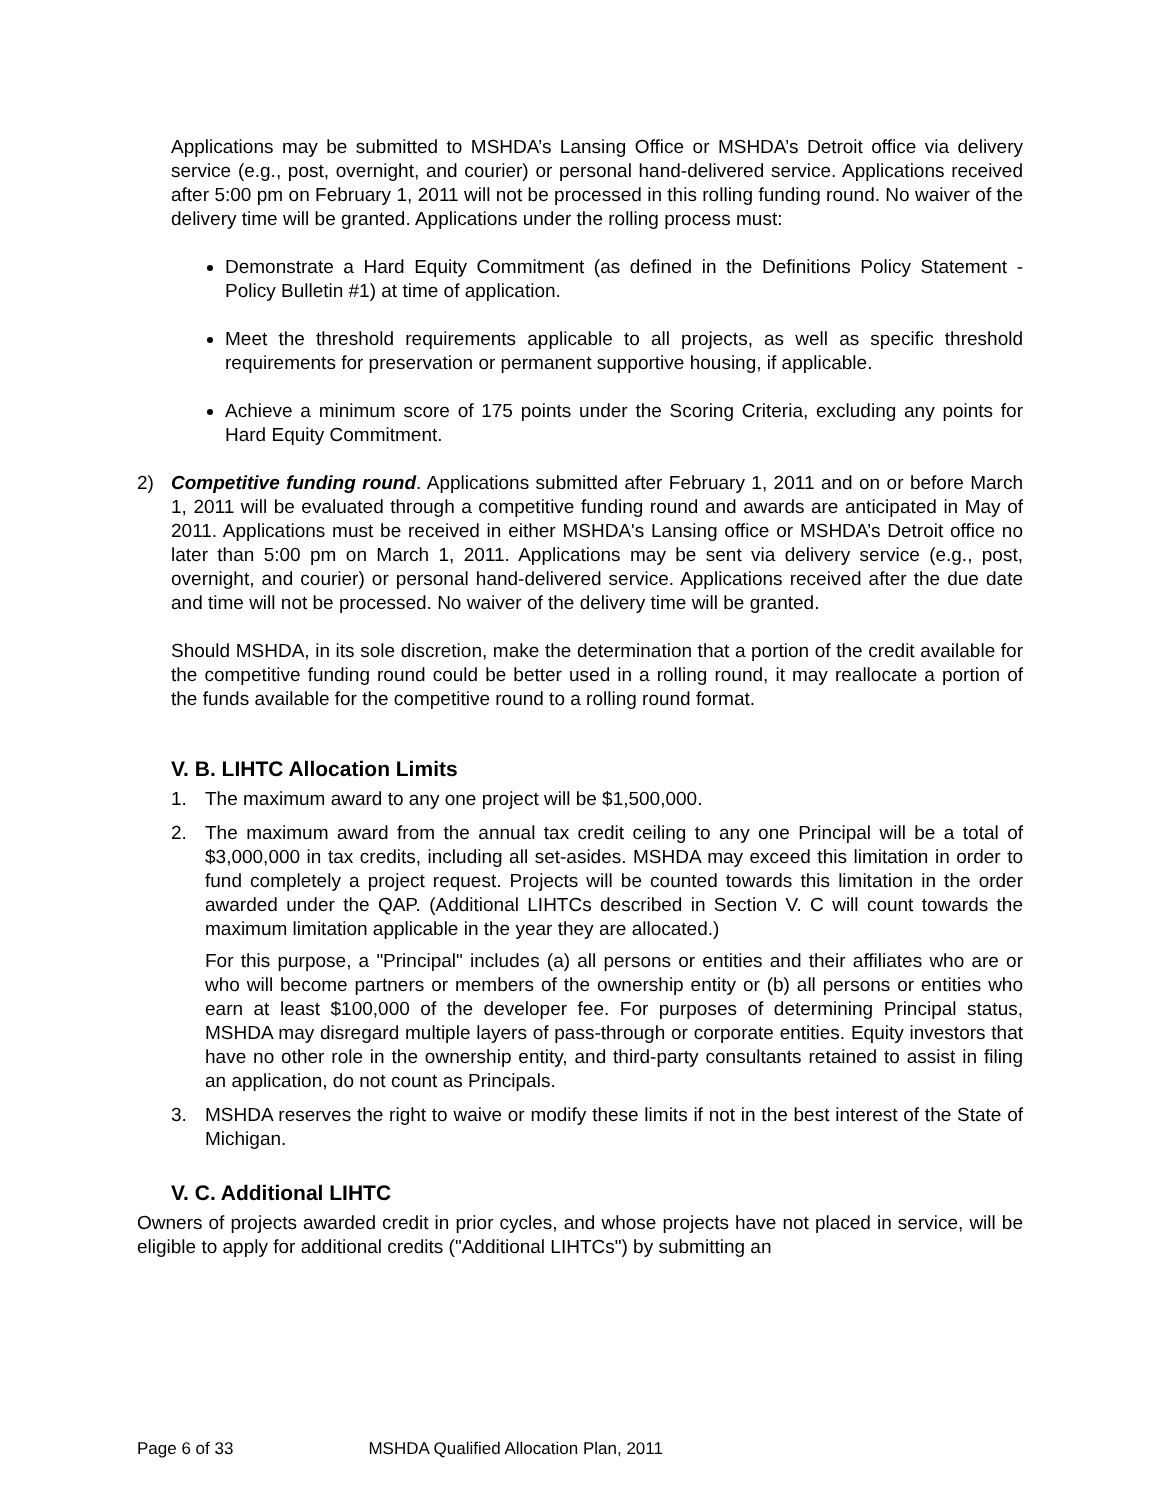Applications may be submitted to MSHDA’s Lansing Office or MSHDA’s Detroit office via delivery service (e.g., post, overnight, and courier) or personal hand-delivered service. Applications received after 5:00 pm on February 1, 2011 will not be processed in this rolling funding round. No waiver of the delivery time will be granted. Applications under the rolling process must:
Demonstrate a Hard Equity Commitment (as defined in the Definitions Policy Statement - Policy Bulletin #1) at time of application.
Meet the threshold requirements applicable to all projects, as well as specific threshold requirements for preservation or permanent supportive housing, if applicable.
Achieve a minimum score of 175 points under the Scoring Criteria, excluding any points for Hard Equity Commitment.
2) Competitive funding round. Applications submitted after February 1, 2011 and on or before March 1, 2011 will be evaluated through a competitive funding round and awards are anticipated in May of 2011. Applications must be received in either MSHDA's Lansing office or MSHDA’s Detroit office no later than 5:00 pm on March 1, 2011. Applications may be sent via delivery service (e.g., post, overnight, and courier) or personal hand-delivered service. Applications received after the due date and time will not be processed. No waiver of the delivery time will be granted.
Should MSHDA, in its sole discretion, make the determination that a portion of the credit available for the competitive funding round could be better used in a rolling round, it may reallocate a portion of the funds available for the competitive round to a rolling round format.
V. B. LIHTC Allocation Limits
1. The maximum award to any one project will be $1,500,000.
2. The maximum award from the annual tax credit ceiling to any one Principal will be a total of $3,000,000 in tax credits, including all set-asides. MSHDA may exceed this limitation in order to fund completely a project request. Projects will be counted towards this limitation in the order awarded under the QAP. (Additional LIHTCs described in Section V. C will count towards the maximum limitation applicable in the year they are allocated.)
For this purpose, a "Principal" includes (a) all persons or entities and their affiliates who are or who will become partners or members of the ownership entity or (b) all persons or entities who earn at least $100,000 of the developer fee. For purposes of determining Principal status, MSHDA may disregard multiple layers of pass-through or corporate entities. Equity investors that have no other role in the ownership entity, and third-party consultants retained to assist in filing an application, do not count as Principals.
3. MSHDA reserves the right to waive or modify these limits if not in the best interest of the State of Michigan.
V. C. Additional LIHTC
Owners of projects awarded credit in prior cycles, and whose projects have not placed in service, will be eligible to apply for additional credits ("Additional LIHTCs") by submitting an
Page 6 of 33 MSHDA Qualified Allocation Plan, 2011